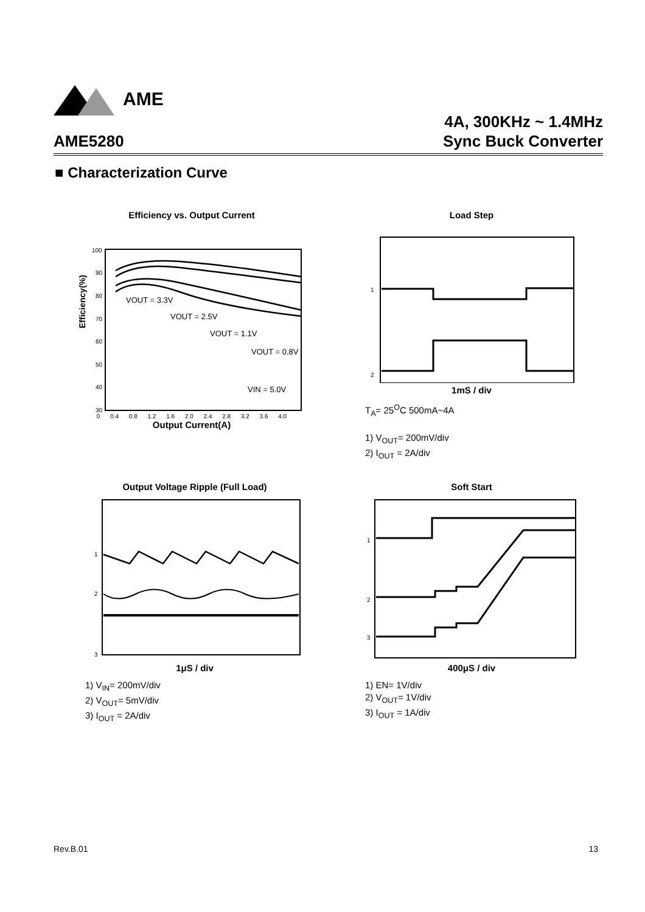AME
AME5280
4A, 300KHz ~ 1.4MHz
Sync Buck Converter
■ Characterization Curve
Efficiency vs. Output Current
Efficiency(%)
100
90
80
70
60
50
40
30
VOUT = 3.3V
VOUT = 2.5V
VOUT = 1.1V
VOUT = 0.8V
VIN = 5.0V
0 0.4 0.8 1.2 1.6 2.0 2.4 2.8 3.2 3.6 4.0
Output Current(A)
Load Step
1
2
1mS / div
T<sub>A</sub>= 25<sup>O</sup>C 500mA~4A
1) V<sub>OUT</sub>= 200mV/div
2) I<sub>OUT</sub> = 2A/div
Output Voltage Ripple (Full Load)
1
2
3
1μS / div
1) V<sub>IN</sub>= 200mV/div
2) V<sub>OUT</sub>= 5mV/div
3) I<sub>OUT</sub> = 2A/div
Soft Start
1
2
3
400μS / div
1) EN= 1V/div
2) V<sub>OUT</sub>= 1V/div
3) I<sub>OUT</sub> = 1A/div
Rev.B.01 13